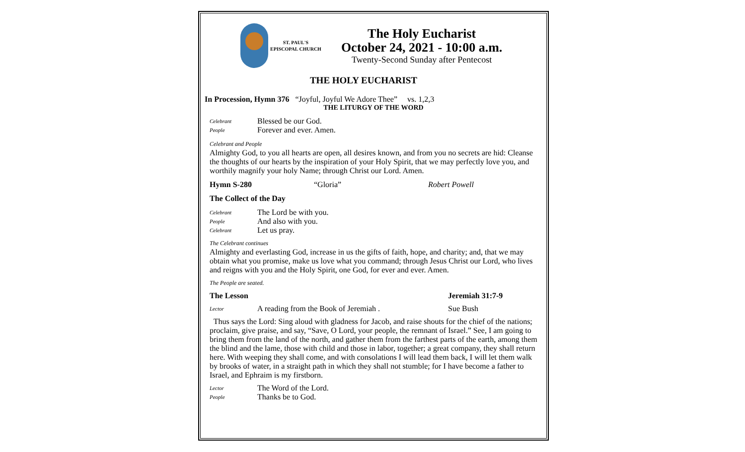ST. PAUL'S
EPISCOPAL CHURCH
The Holy Eucharist
October 24, 2021 - 10:00 a.m.
Twenty-Second Sunday after Pentecost
THE HOLY EUCHARIST
In Procession, Hymn 376 “Joyful, Joyful We Adore Thee” vs. 1,2,3
THE LITURGY OF THE WORD
Celebrant Blessed be our God.
People Forever and ever. Amen.
Celebrant and People
Almighty God, to you all hearts are open, all desires known, and from you no secrets are hid: Cleanse the thoughts of our hearts by the inspiration of your Holy Spirit, that we may perfectly love you, and worthily magnify your holy Name; through Christ our Lord. Amen.
Hymn S-280 “Gloria” Robert Powell
The Collect of the Day
Celebrant The Lord be with you.
People And also with you.
Celebrant Let us pray.
The Celebrant continues
Almighty and everlasting God, increase in us the gifts of faith, hope, and charity; and, that we may obtain what you promise, make us love what you command; through Jesus Christ our Lord, who lives and reigns with you and the Holy Spirit, one God, for ever and ever. Amen.
The People are seated.
The Lesson Jeremiah 31:7-9
Lector A reading from the Book of Jeremiah . Sue Bush
Thus says the Lord: Sing aloud with gladness for Jacob, and raise shouts for the chief of the nations; proclaim, give praise, and say, “Save, O Lord, your people, the remnant of Israel.” See, I am going to bring them from the land of the north, and gather them from the farthest parts of the earth, among them the blind and the lame, those with child and those in labor, together; a great company, they shall return here. With weeping they shall come, and with consolations I will lead them back, I will let them walk by brooks of water, in a straight path in which they shall not stumble; for I have become a father to Israel, and Ephraim is my firstborn.
Lector The Word of the Lord.
People Thanks be to God.